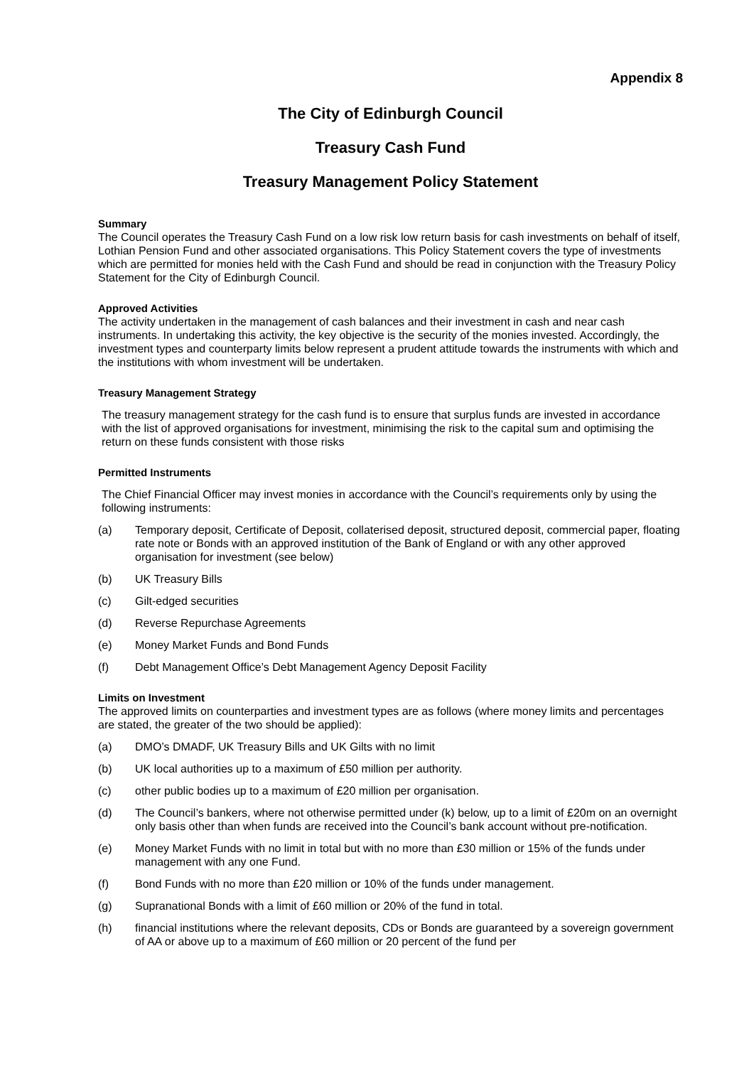Appendix 8
The City of Edinburgh Council
Treasury Cash Fund
Treasury Management Policy Statement
Summary
The Council operates the Treasury Cash Fund on a low risk low return basis for cash investments on behalf of itself, Lothian Pension Fund and other associated organisations. This Policy Statement covers the type of investments which are permitted for monies held with the Cash Fund and should be read in conjunction with the Treasury Policy Statement for the City of Edinburgh Council.
Approved Activities
The activity undertaken in the management of cash balances and their investment in cash and near cash instruments. In undertaking this activity, the key objective is the security of the monies invested. Accordingly, the investment types and counterparty limits below represent a prudent attitude towards the instruments with which and the institutions with whom investment will be undertaken.
Treasury Management Strategy
The treasury management strategy for the cash fund is to ensure that surplus funds are invested in accordance with the list of approved organisations for investment, minimising the risk to the capital sum and optimising the return on these funds consistent with those risks
Permitted Instruments
The Chief Financial Officer may invest monies in accordance with the Council’s requirements only by using the following instruments:
(a) Temporary deposit, Certificate of Deposit, collaterised deposit, structured deposit, commercial paper, floating rate note or Bonds with an approved institution of the Bank of England or with any other approved organisation for investment (see below)
(b) UK Treasury Bills
(c) Gilt-edged securities
(d) Reverse Repurchase Agreements
(e) Money Market Funds and Bond Funds
(f) Debt Management Office’s Debt Management Agency Deposit Facility
Limits on Investment
The approved limits on counterparties and investment types are as follows (where money limits and percentages are stated, the greater of the two should be applied):
(a) DMO’s DMADF, UK Treasury Bills and UK Gilts with no limit
(b) UK local authorities up to a maximum of £50 million per authority.
(c) other public bodies up to a maximum of £20 million per organisation.
(d) The Council’s bankers, where not otherwise permitted under (k) below, up to a limit of £20m on an overnight only basis other than when funds are received into the Council’s bank account without pre-notification.
(e) Money Market Funds with no limit in total but with no more than £30 million or 15% of the funds under management with any one Fund.
(f) Bond Funds with no more than £20 million or 10% of the funds under management.
(g) Supranational Bonds with a limit of £60 million or 20% of the fund in total.
(h) financial institutions where the relevant deposits, CDs or Bonds are guaranteed by a sovereign government of AA or above up to a maximum of £60 million or 20 percent of the fund per